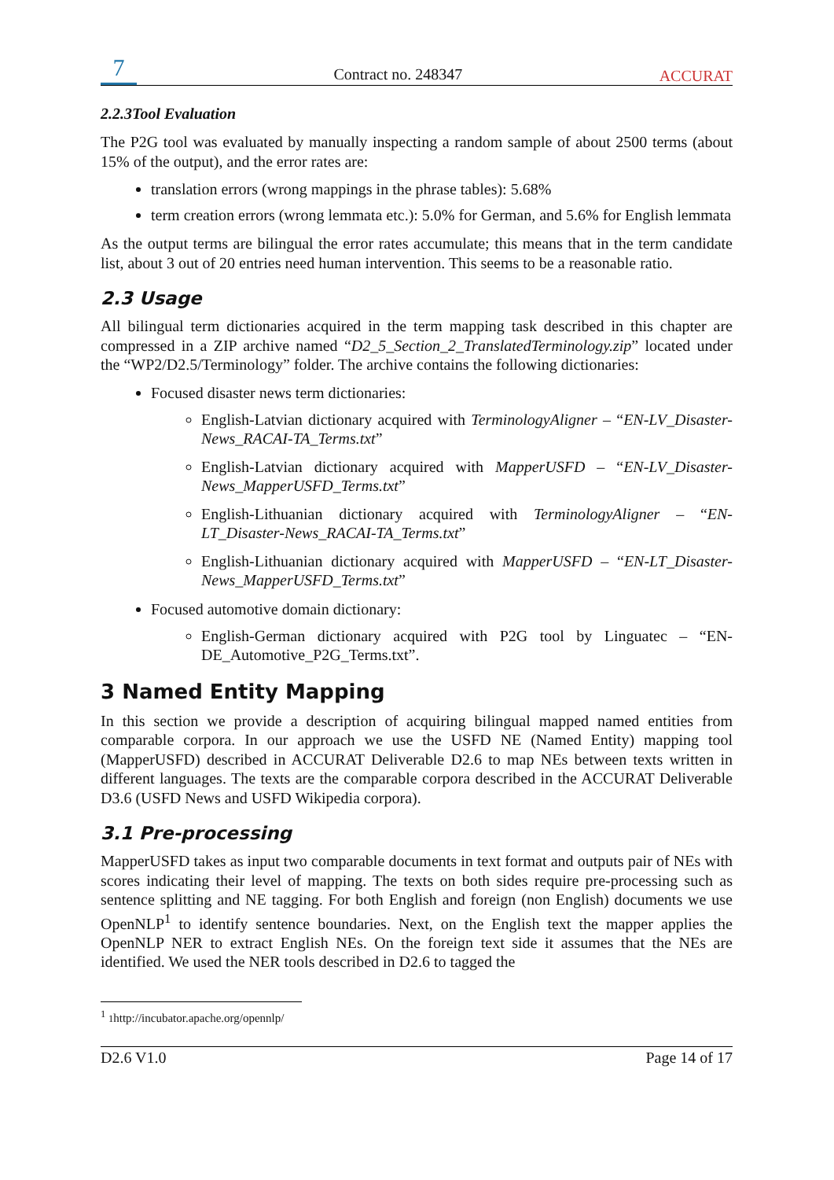7
Contract no. 248347
ACCURAT
2.2.3Tool Evaluation
The P2G tool was evaluated by manually inspecting a random sample of about 2500 terms (about 15% of the output), and the error rates are:
translation errors (wrong mappings in the phrase tables): 5.68%
term creation errors (wrong lemmata etc.): 5.0% for German, and 5.6% for English lemmata
As the output terms are bilingual the error rates accumulate; this means that in the term candidate list, about 3 out of 20 entries need human intervention. This seems to be a reasonable ratio.
2.3 Usage
All bilingual term dictionaries acquired in the term mapping task described in this chapter are compressed in a ZIP archive named “D2_5_Section_2_TranslatedTerminology.zip” located under the “WP2/D2.5/Terminology” folder. The archive contains the following dictionaries:
Focused disaster news term dictionaries:
English-Latvian dictionary acquired with TerminologyAligner – “EN-LV_Disaster-News_RACAI-TA_Terms.txt”
English-Latvian dictionary acquired with MapperUSFD – “EN-LV_Disaster-News_MapperUSFD_Terms.txt”
English-Lithuanian dictionary acquired with TerminologyAligner – “EN-LT_Disaster-News_RACAI-TA_Terms.txt”
English-Lithuanian dictionary acquired with MapperUSFD – “EN-LT_Disaster-News_MapperUSFD_Terms.txt”
Focused automotive domain dictionary:
English-German dictionary acquired with P2G tool by Linguatec – “EN-DE_Automotive_P2G_Terms.txt”.
3 Named Entity Mapping
In this section we provide a description of acquiring bilingual mapped named entities from comparable corpora. In our approach we use the USFD NE (Named Entity) mapping tool (MapperUSFD) described in ACCURAT Deliverable D2.6 to map NEs between texts written in different languages. The texts are the comparable corpora described in the ACCURAT Deliverable D3.6 (USFD News and USFD Wikipedia corpora).
3.1 Pre-processing
MapperUSFD takes as input two comparable documents in text format and outputs pair of NEs with scores indicating their level of mapping. The texts on both sides require pre-processing such as sentence splitting and NE tagging. For both English and foreign (non English) documents we use OpenNLP<sup>1</sup> to identify sentence boundaries. Next, on the English text the mapper applies the OpenNLP NER to extract English NEs. On the foreign text side it assumes that the NEs are identified. We used the NER tools described in D2.6 to tagged the
<sup>1</sup> 1http://incubator.apache.org/opennlp/
D2.6 V1.0 Page 14 of 17